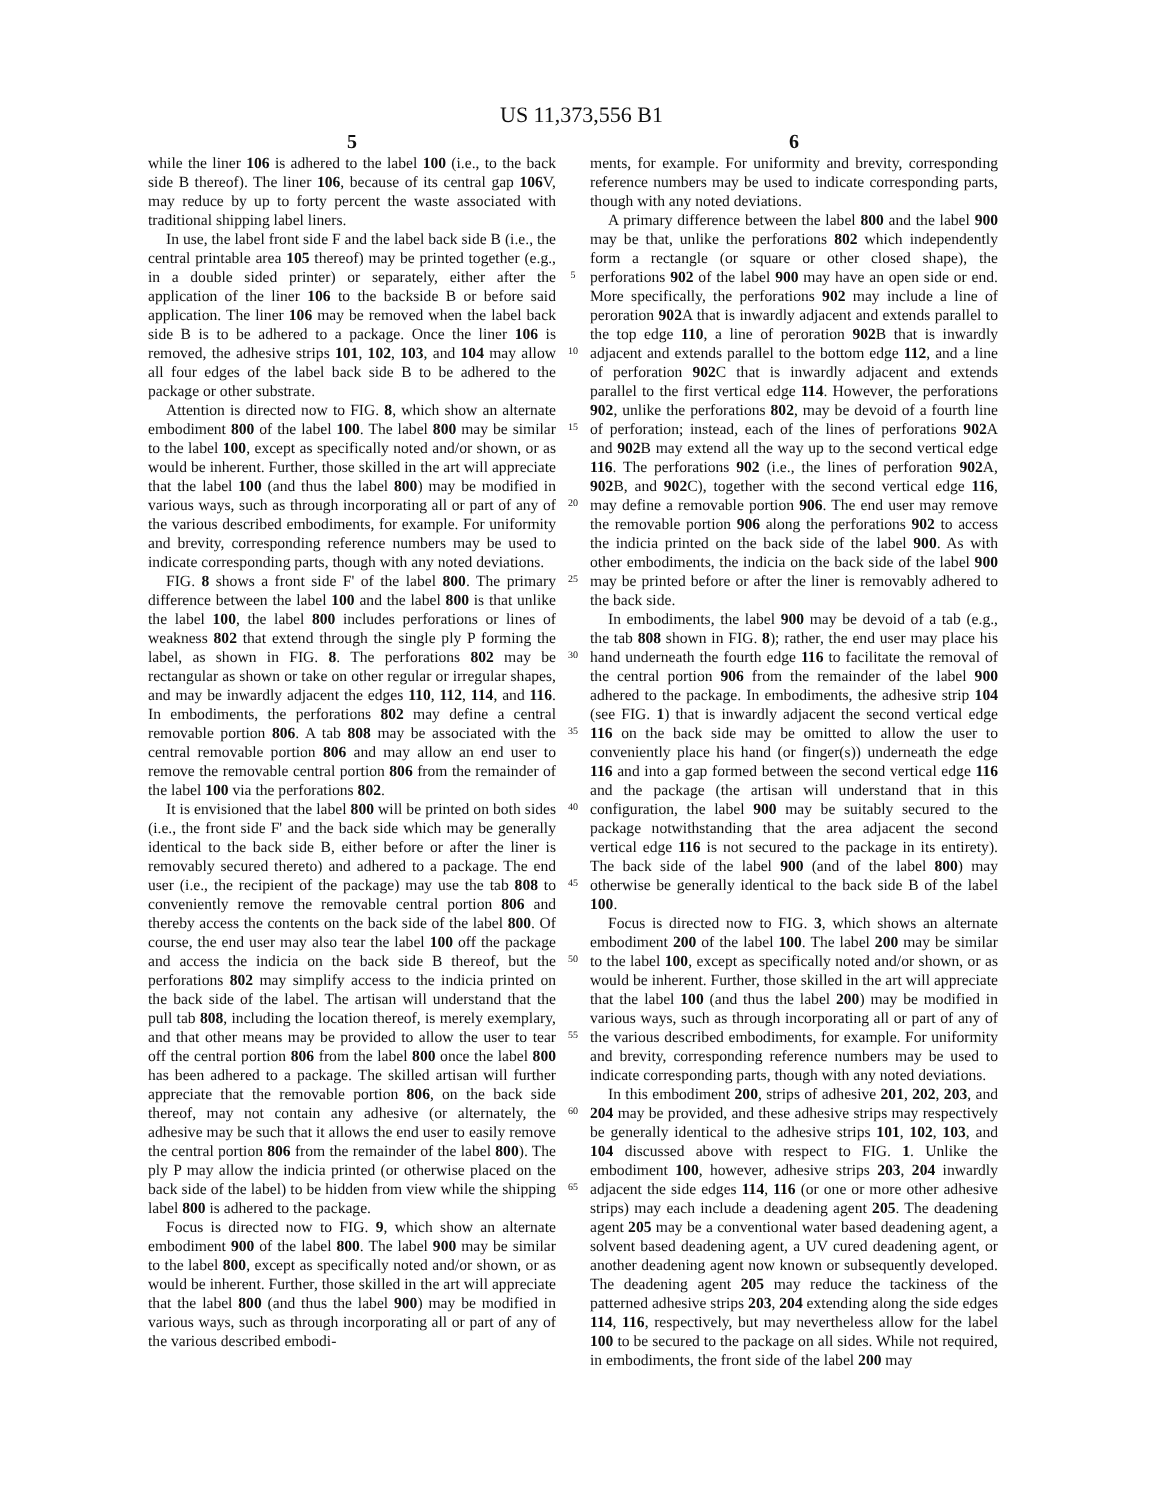US 11,373,556 B1
5
while the liner 106 is adhered to the label 100 (i.e., to the back side B thereof). The liner 106, because of its central gap 106 V, may reduce by up to forty percent the waste associated with traditional shipping label liners.
In use, the label front side F and the label back side B (i.e., the central printable area 105 thereof) may be printed together (e.g., in a double sided printer) or separately, either after the application of the liner 106 to the backside B or before said application. The liner 106 may be removed when the label back side B is to be adhered to a package. Once the liner 106 is removed, the adhesive strips 101, 102, 103, and 104 may allow all four edges of the label back side B to be adhered to the package or other substrate.
Attention is directed now to FIG. 8, which show an alternate embodiment 800 of the label 100. The label 800 may be similar to the label 100, except as specifically noted and/or shown, or as would be inherent. Further, those skilled in the art will appreciate that the label 100 (and thus the label 800) may be modified in various ways, such as through incorporating all or part of any of the various described embodiments, for example. For uniformity and brevity, corresponding reference numbers may be used to indicate corresponding parts, though with any noted deviations.
FIG. 8 shows a front side F' of the label 800. The primary difference between the label 100 and the label 800 is that unlike the label 100, the label 800 includes perforations or lines of weakness 802 that extend through the single ply P forming the label, as shown in FIG. 8. The perforations 802 may be rectangular as shown or take on other regular or irregular shapes, and may be inwardly adjacent the edges 110, 112, 114, and 116. In embodiments, the perforations 802 may define a central removable portion 806. A tab 808 may be associated with the central removable portion 806 and may allow an end user to remove the removable central portion 806 from the remainder of the label 100 via the perforations 802.
It is envisioned that the label 800 will be printed on both sides (i.e., the front side F' and the back side which may be generally identical to the back side B, either before or after the liner is removably secured thereto) and adhered to a package. The end user (i.e., the recipient of the package) may use the tab 808 to conveniently remove the removable central portion 806 and thereby access the contents on the back side of the label 800. Of course, the end user may also tear the label 100 off the package and access the indicia on the back side B thereof, but the perforations 802 may simplify access to the indicia printed on the back side of the label. The artisan will understand that the pull tab 808, including the location thereof, is merely exemplary, and that other means may be provided to allow the user to tear off the central portion 806 from the label 800 once the label 800 has been adhered to a package. The skilled artisan will further appreciate that the removable portion 806, on the back side thereof, may not contain any adhesive (or alternately, the adhesive may be such that it allows the end user to easily remove the central portion 806 from the remainder of the label 800). The ply P may allow the indicia printed (or otherwise placed on the back side of the label) to be hidden from view while the shipping label 800 is adhered to the package.
Focus is directed now to FIG. 9, which show an alternate embodiment 900 of the label 800. The label 900 may be similar to the label 800, except as specifically noted and/or shown, or as would be inherent. Further, those skilled in the art will appreciate that the label 800 (and thus the label 900) may be modified in various ways, such as through incorporating all or part of any of the various described embodi-
5
10
15
20
25
30
35
40
45
50
55
60
65
6
ments, for example. For uniformity and brevity, corresponding reference numbers may be used to indicate corresponding parts, though with any noted deviations.
A primary difference between the label 800 and the label 900 may be that, unlike the perforations 802 which independently form a rectangle (or square or other closed shape), the perforations 902 of the label 900 may have an open side or end. More specifically, the perforations 902 may include a line of peroration 902 A that is inwardly adjacent and extends parallel to the top edge 110, a line of peroration 902 B that is inwardly adjacent and extends parallel to the bottom edge 112, and a line of perforation 902 C that is inwardly adjacent and extends parallel to the first vertical edge 114. However, the perforations 902, unlike the perforations 802, may be devoid of a fourth line of perforation; instead, each of the lines of perforations 902 A and 902 B may extend all the way up to the second vertical edge 116. The perforations 902 (i.e., the lines of perforation 902 A, 902 B, and 902 C), together with the second vertical edge 116, may define a removable portion 906. The end user may remove the removable portion 906 along the perforations 902 to access the indicia printed on the back side of the label 900. As with other embodiments, the indicia on the back side of the label 900 may be printed before or after the liner is removably adhered to the back side.
In embodiments, the label 900 may be devoid of a tab (e.g., the tab 808 shown in FIG. 8); rather, the end user may place his hand underneath the fourth edge 116 to facilitate the removal of the central portion 906 from the remainder of the label 900 adhered to the package. In embodiments, the adhesive strip 104 (see FIG. 1) that is inwardly adjacent the second vertical edge 116 on the back side may be omitted to allow the user to conveniently place his hand (or finger(s)) underneath the edge 116 and into a gap formed between the second vertical edge 116 and the package (the artisan will understand that in this configuration, the label 900 may be suitably secured to the package notwithstanding that the area adjacent the second vertical edge 116 is not secured to the package in its entirety). The back side of the label 900 (and of the label 800) may otherwise be generally identical to the back side B of the label 100.
Focus is directed now to FIG. 3, which shows an alternate embodiment 200 of the label 100. The label 200 may be similar to the label 100, except as specifically noted and/or shown, or as would be inherent. Further, those skilled in the art will appreciate that the label 100 (and thus the label 200) may be modified in various ways, such as through incorporating all or part of any of the various described embodiments, for example. For uniformity and brevity, corresponding reference numbers may be used to indicate corresponding parts, though with any noted deviations.
In this embodiment 200, strips of adhesive 201, 202, 203, and 204 may be provided, and these adhesive strips may respectively be generally identical to the adhesive strips 101, 102, 103, and 104 discussed above with respect to FIG. 1. Unlike the embodiment 100, however, adhesive strips 203, 204 inwardly adjacent the side edges 114, 116 (or one or more other adhesive strips) may each include a deadening agent 205. The deadening agent 205 may be a conventional water based deadening agent, a solvent based deadening agent, a UV cured deadening agent, or another deadening agent now known or subsequently developed. The deadening agent 205 may reduce the tackiness of the patterned adhesive strips 203, 204 extending along the side edges 114, 116, respectively, but may nevertheless allow for the label 100 to be secured to the package on all sides. While not required, in embodiments, the front side of the label 200 may